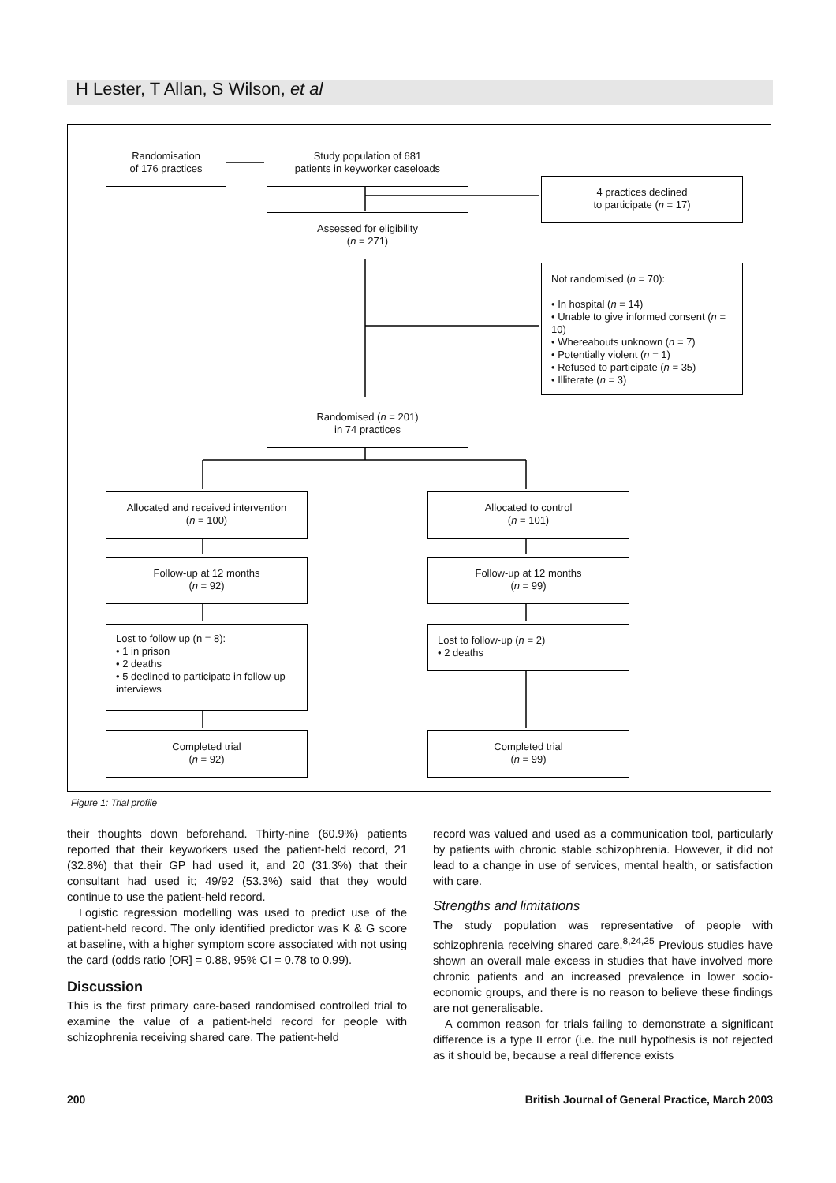H Lester, T Allan, S Wilson, et al
Randomisation
of 176 practices
Study population of 681
patients in keyworker caseloads
4 practices declined
to participate (n = 17)
Assessed for eligibility
(n = 271)
Not randomised (n = 70):
• In hospital (n = 14)
• Unable to give informed consent (n = 10)
• Whereabouts unknown (n = 7)
• Potentially violent (n = 1)
• Refused to participate (n = 35)
• Illiterate (n = 3)
Randomised (n = 201)
in 74 practices
Allocated and received intervention
(n = 100)
Allocated to control
(n = 101)
Follow-up at 12 months
(n = 92)
Follow-up at 12 months
(n = 99)
Lost to follow up (n = 8):
• 1 in prison
• 2 deaths
• 5 declined to participate in follow-up interviews
Lost to follow-up (n = 2)
• 2 deaths
Completed trial
(n = 92)
Completed trial
(n = 99)
Figure 1: Trial profile
their thoughts down beforehand. Thirty-nine (60.9%) patients reported that their keyworkers used the patient-held record, 21 (32.8%) that their GP had used it, and 20 (31.3%) that their consultant had used it; 49/92 (53.3%) said that they would continue to use the patient-held record.
Logistic regression modelling was used to predict use of the patient-held record. The only identified predictor was K & G score at baseline, with a higher symptom score associated with not using the card (odds ratio [OR] = 0.88, 95% CI = 0.78 to 0.99).
Discussion
This is the first primary care-based randomised controlled trial to examine the value of a patient-held record for people with schizophrenia receiving shared care. The patient-held
record was valued and used as a communication tool, particularly by patients with chronic stable schizophrenia. However, it did not lead to a change in use of services, mental health, or satisfaction with care.
Strengths and limitations
The study population was representative of people with schizophrenia receiving shared care.<sup>8,24,25</sup> Previous studies have shown an overall male excess in studies that have involved more chronic patients and an increased prevalence in lower socio-economic groups, and there is no reason to believe these findings are not generalisable.
A common reason for trials failing to demonstrate a significant difference is a type II error (i.e. the null hypothesis is not rejected as it should be, because a real difference exists
200 British Journal of General Practice, March 2003